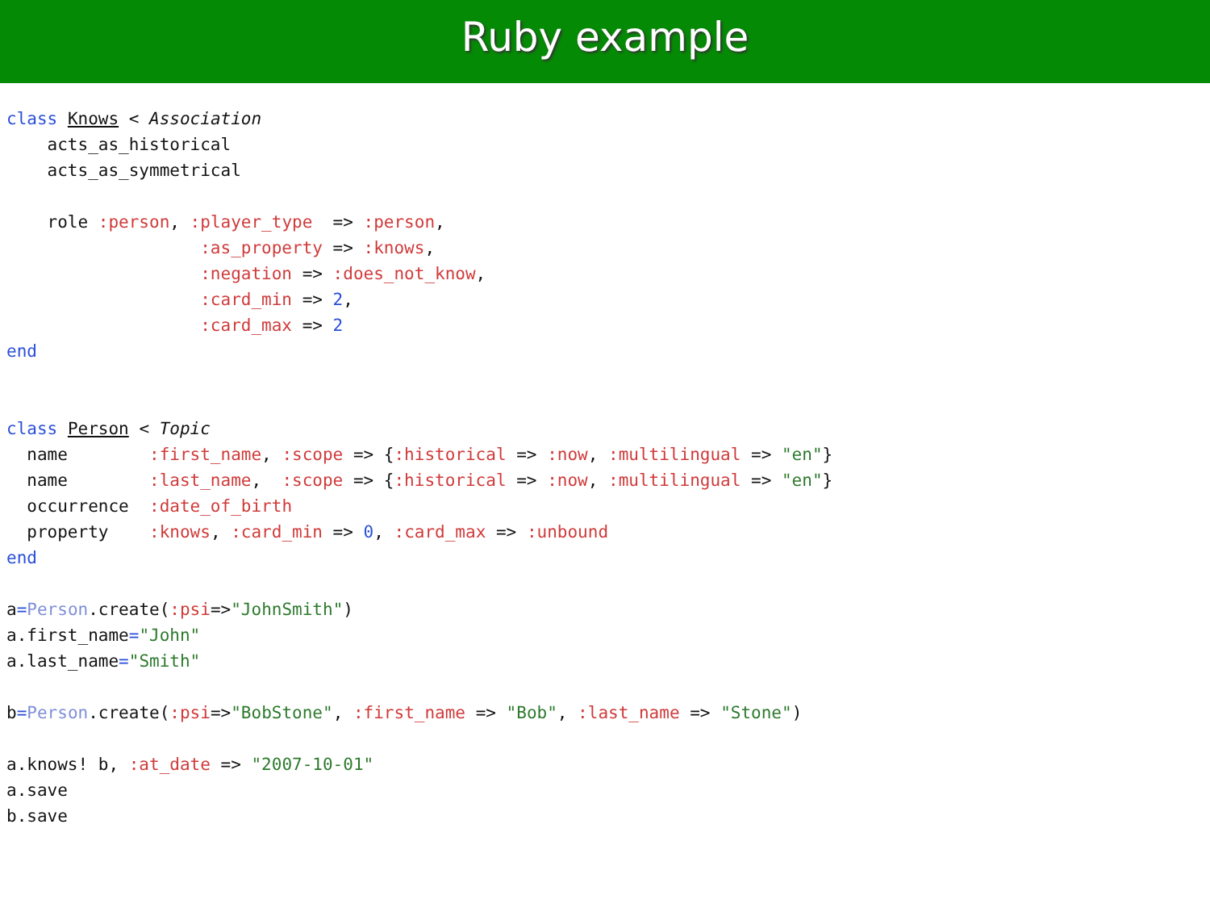Ruby example
class Knows < Association
    acts_as_historical
    acts_as_symmetrical

    role :person, :player_type  => :person,
                   :as_property => :knows,
                   :negation => :does_not_know,
                   :card_min => 2,
                   :card_max => 2
end


class Person < Topic
  name        :first_name, :scope => {:historical => :now, :multilingual => "en"}
  name        :last_name,  :scope => {:historical => :now, :multilingual => "en"}
  occurrence  :date_of_birth
  property    :knows, :card_min => 0, :card_max => :unbound
end

a=Person.create(:psi=>"JohnSmith")
a.first_name="John"
a.last_name="Smith"

b=Person.create(:psi=>"BobStone", :first_name => "Bob", :last_name => "Stone")

a.knows! b, :at_date => "2007-10-01"
a.save
b.save